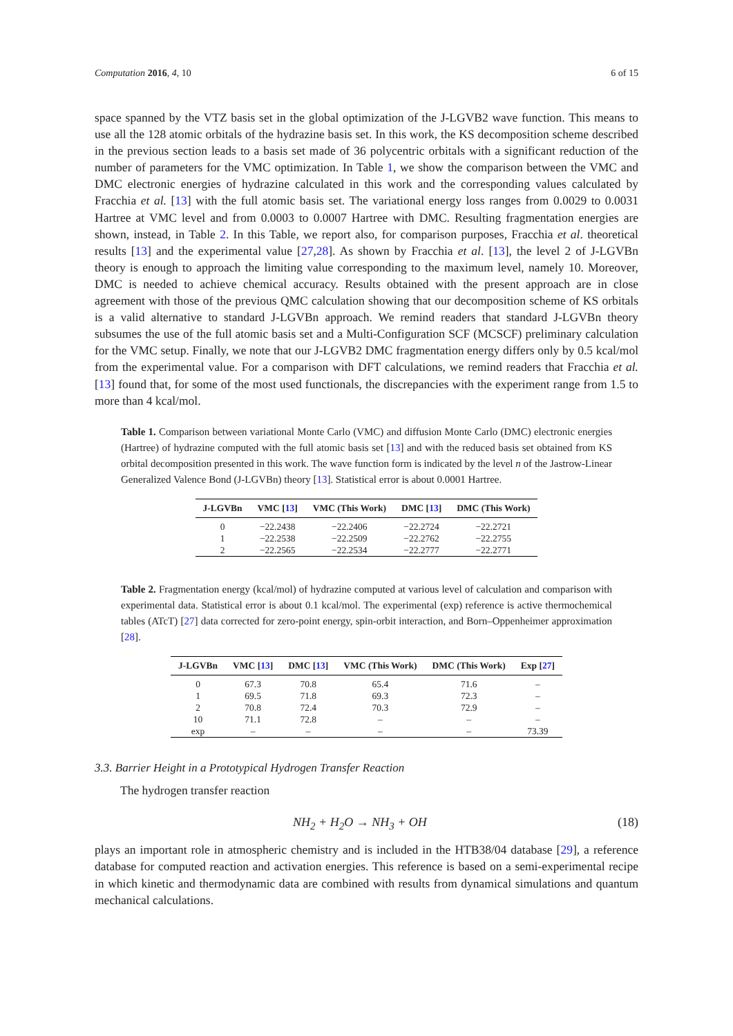Computation 2016, 4, 10 6 of 15
space spanned by the VTZ basis set in the global optimization of the J-LGVB2 wave function. This means to use all the 128 atomic orbitals of the hydrazine basis set. In this work, the KS decomposition scheme described in the previous section leads to a basis set made of 36 polycentric orbitals with a significant reduction of the number of parameters for the VMC optimization. In Table 1, we show the comparison between the VMC and DMC electronic energies of hydrazine calculated in this work and the corresponding values calculated by Fracchia et al. [13] with the full atomic basis set. The variational energy loss ranges from 0.0029 to 0.0031 Hartree at VMC level and from 0.0003 to 0.0007 Hartree with DMC. Resulting fragmentation energies are shown, instead, in Table 2. In this Table, we report also, for comparison purposes, Fracchia et al. theoretical results [13] and the experimental value [27,28]. As shown by Fracchia et al. [13], the level 2 of J-LGVBn theory is enough to approach the limiting value corresponding to the maximum level, namely 10. Moreover, DMC is needed to achieve chemical accuracy. Results obtained with the present approach are in close agreement with those of the previous QMC calculation showing that our decomposition scheme of KS orbitals is a valid alternative to standard J-LGVBn approach. We remind readers that standard J-LGVBn theory subsumes the use of the full atomic basis set and a Multi-Configuration SCF (MCSCF) preliminary calculation for the VMC setup. Finally, we note that our J-LGVB2 DMC fragmentation energy differs only by 0.5 kcal/mol from the experimental value. For a comparison with DFT calculations, we remind readers that Fracchia et al. [13] found that, for some of the most used functionals, the discrepancies with the experiment range from 1.5 to more than 4 kcal/mol.
Table 1. Comparison between variational Monte Carlo (VMC) and diffusion Monte Carlo (DMC) electronic energies (Hartree) of hydrazine computed with the full atomic basis set [13] and with the reduced basis set obtained from KS orbital decomposition presented in this work. The wave function form is indicated by the level n of the Jastrow-Linear Generalized Valence Bond (J-LGVBn) theory [13]. Statistical error is about 0.0001 Hartree.
| J-LGVBn | VMC [ 13 ] | VMC (This Work) | DMC [ 13 ] | DMC (This Work) |
| --- | --- | --- | --- | --- |
| 0 | −22.2438 | −22.2406 | −22.2724 | −22.2721 |
| 1 | −22.2538 | −22.2509 | −22.2762 | −22.2755 |
| 2 | −22.2565 | −22.2534 | −22.2777 | −22.2771 |
Table 2. Fragmentation energy (kcal/mol) of hydrazine computed at various level of calculation and comparison with experimental data. Statistical error is about 0.1 kcal/mol. The experimental (exp) reference is active thermochemical tables (ATcT) [27] data corrected for zero-point energy, spin-orbit interaction, and Born–Oppenheimer approximation [28].
| J-LGVBn | VMC [ 13 ] | DMC [ 13 ] | VMC (This Work) | DMC (This Work) | Exp [ 27 ] |
| --- | --- | --- | --- | --- | --- |
| 0 | 67.3 | 70.8 | 65.4 | 71.6 | – |
| 1 | 69.5 | 71.8 | 69.3 | 72.3 | – |
| 2 | 70.8 | 72.4 | 70.3 | 72.9 | – |
| 10 | 71.1 | 72.8 | – | – | – |
| exp | – | – | – | – | 73.39 |
3.3. Barrier Height in a Prototypical Hydrogen Transfer Reaction
The hydrogen transfer reaction
NH<sub>2</sub> + H<sub>2</sub>O → NH<sub>3</sub> + OH (18)
plays an important role in atmospheric chemistry and is included in the HTB38/04 database [29], a reference database for computed reaction and activation energies. This reference is based on a semi-experimental recipe in which kinetic and thermodynamic data are combined with results from dynamical simulations and quantum mechanical calculations.